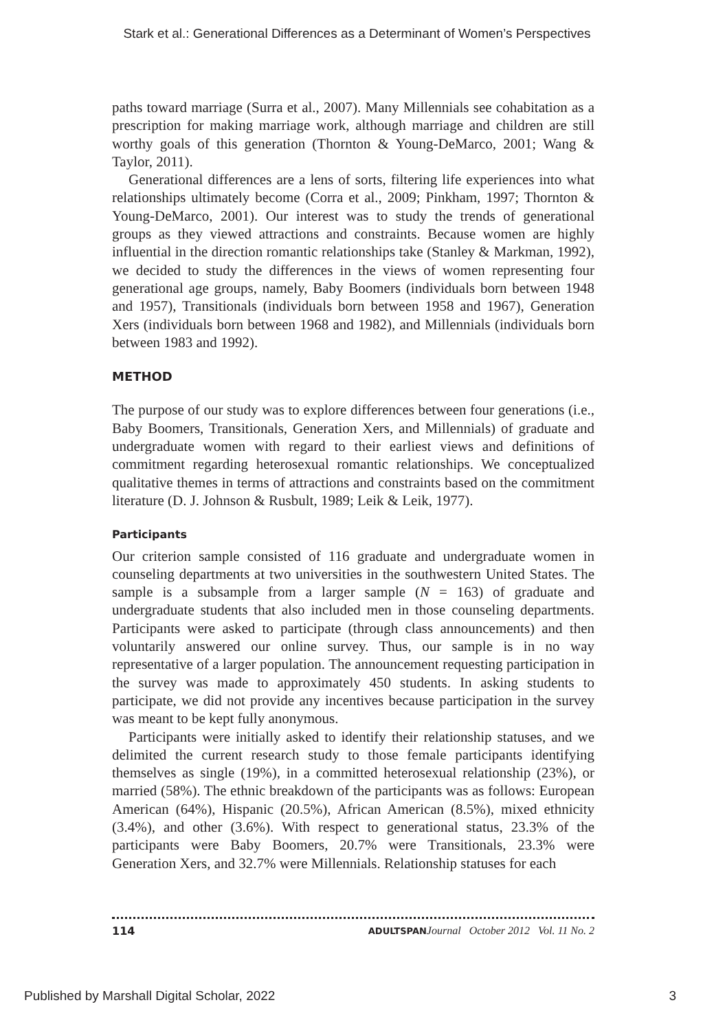Stark et al.: Generational Differences as a Determinant of Women’s Perspectives
paths toward marriage (Surra et al., 2007). Many Millennials see cohabitation as a prescription for making marriage work, although marriage and children are still worthy goals of this generation (Thornton & Young-DeMarco, 2001; Wang & Taylor, 2011).
Generational differences are a lens of sorts, filtering life experiences into what relationships ultimately become (Corra et al., 2009; Pinkham, 1997; Thornton & Young-DeMarco, 2001). Our interest was to study the trends of generational groups as they viewed attractions and constraints. Because women are highly influential in the direction romantic relationships take (Stanley & Markman, 1992), we decided to study the differences in the views of women representing four generational age groups, namely, Baby Boomers (individuals born between 1948 and 1957), Transitionals (individuals born between 1958 and 1967), Generation Xers (individuals born between 1968 and 1982), and Millennials (individuals born between 1983 and 1992).
METHOD
The purpose of our study was to explore differences between four generations (i.e., Baby Boomers, Transitionals, Generation Xers, and Millennials) of graduate and undergraduate women with regard to their earliest views and definitions of commitment regarding heterosexual romantic relationships. We conceptualized qualitative themes in terms of attractions and constraints based on the commitment literature (D. J. Johnson & Rusbult, 1989; Leik & Leik, 1977).
Participants
Our criterion sample consisted of 116 graduate and undergraduate women in counseling departments at two universities in the southwestern United States. The sample is a subsample from a larger sample (N = 163) of graduate and undergraduate students that also included men in those counseling departments. Participants were asked to participate (through class announcements) and then voluntarily answered our online survey. Thus, our sample is in no way representative of a larger population. The announcement requesting participation in the survey was made to approximately 450 students. In asking students to participate, we did not provide any incentives because participation in the survey was meant to be kept fully anonymous.
Participants were initially asked to identify their relationship statuses, and we delimited the current research study to those female participants identifying themselves as single (19%), in a committed heterosexual relationship (23%), or married (58%). The ethnic breakdown of the participants was as follows: European American (64%), Hispanic (20.5%), African American (8.5%), mixed ethnicity (3.4%), and other (3.6%). With respect to generational status, 23.3% of the participants were Baby Boomers, 20.7% were Transitionals, 23.3% were Generation Xers, and 32.7% were Millennials. Relationship statuses for each
114 ADULTSPAN Journal October 2012 Vol. 11 No. 2
Published by Marshall Digital Scholar, 2022 3